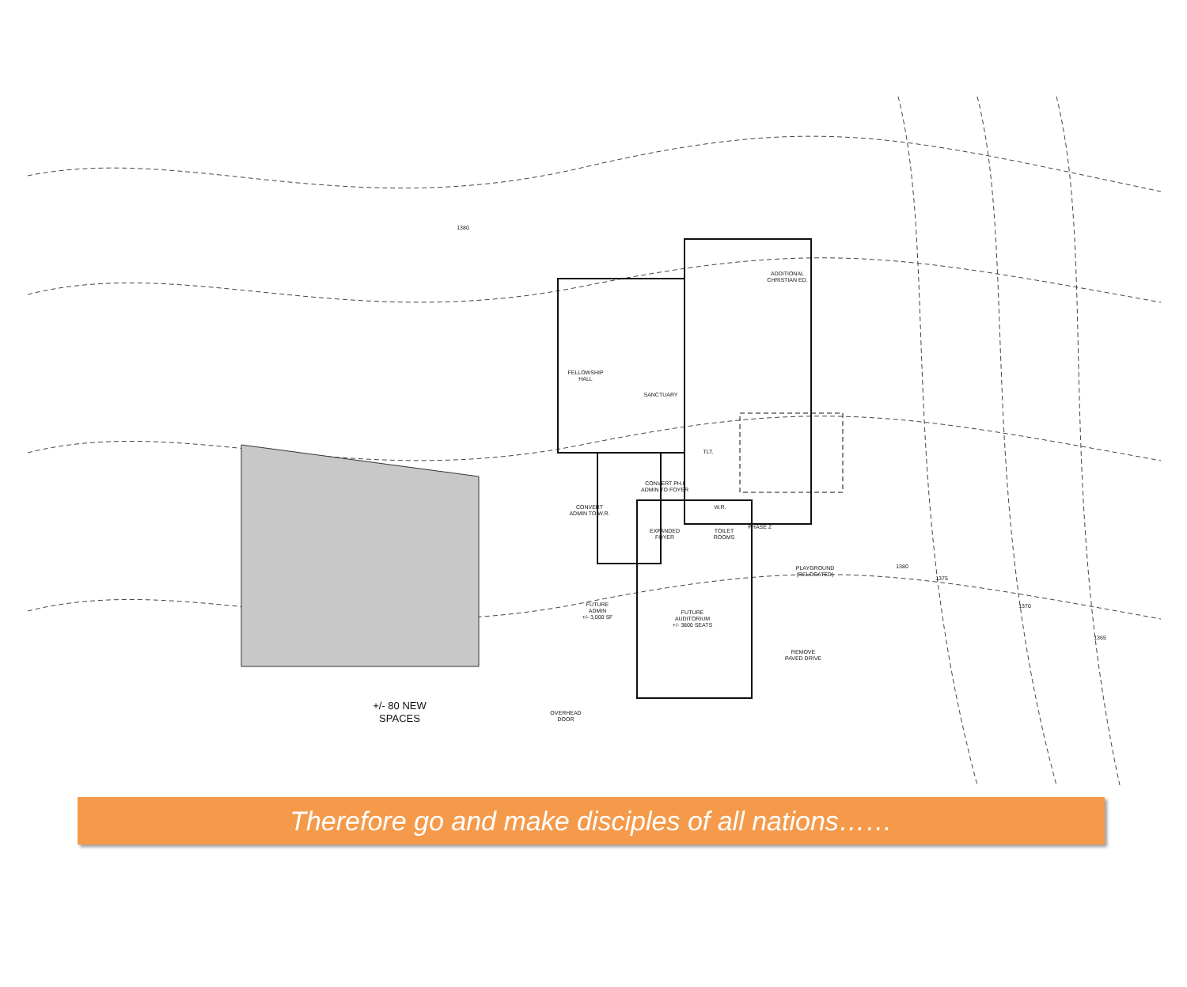ADDITIONAL
CHRISTIAN ED.
FELLOWSHIP
HALL
SANCTUARY
TLT.
CONVERT PH.I
ADMIN TO FOYER
CONVERT
ADMIN TO W.R.
W.R.
EXPANDED
FOYER
TOILET
ROOMS
PHASE 2
PLAYGROUND
(RELOCATED)
FUTURE
ADMIN
+/- 3,000 SF
FUTURE
AUDITORIUM
+/- 3800 SEATS
REMOVE
PAVED DRIVE
OVERHEAD
DOOR
+/- 80 NEW
SPACES
1380
1380
1375
1370
1365
Therefore go and make disciples of all nations……